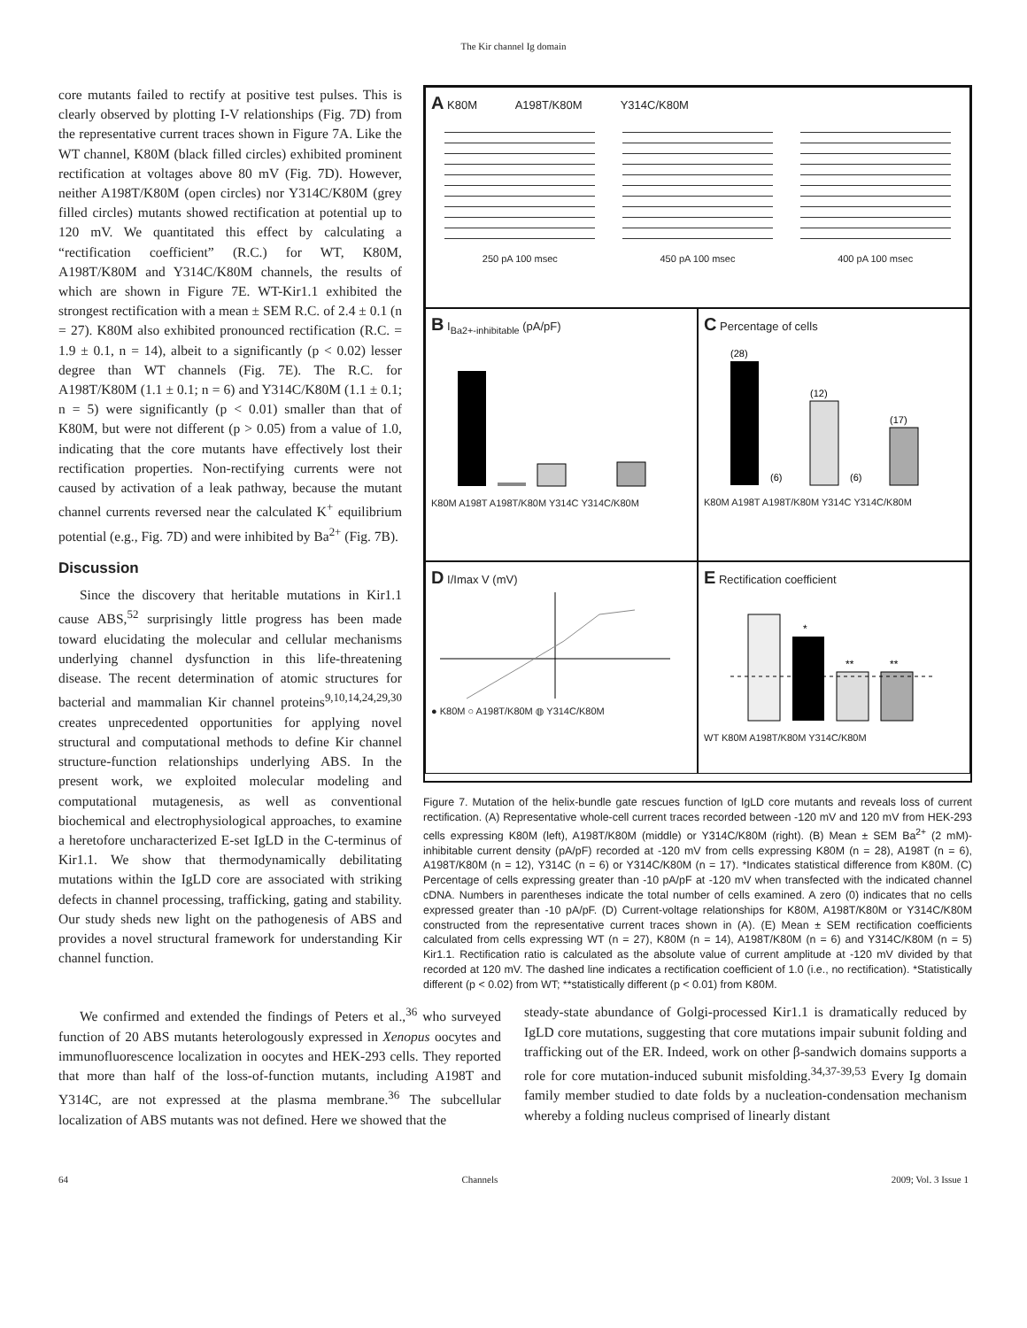The Kir channel Ig domain
core mutants failed to rectify at positive test pulses. This is clearly observed by plotting I-V relationships (Fig. 7D) from the representative current traces shown in Figure 7A. Like the WT channel, K80M (black filled circles) exhibited prominent rectification at voltages above 80 mV (Fig. 7D). However, neither A198T/K80M (open circles) nor Y314C/K80M (grey filled circles) mutants showed rectification at potential up to 120 mV. We quantitated this effect by calculating a “rectification coefficient” (R.C.) for WT, K80M, A198T/K80M and Y314C/K80M channels, the results of which are shown in Figure 7E. WT-Kir1.1 exhibited the strongest rectification with a mean ± SEM R.C. of 2.4 ± 0.1 (n = 27). K80M also exhibited pronounced rectification (R.C. = 1.9 ± 0.1, n = 14), albeit to a significantly (p < 0.02) lesser degree than WT channels (Fig. 7E). The R.C. for A198T/K80M (1.1 ± 0.1; n = 6) and Y314C/K80M (1.1 ± 0.1; n = 5) were significantly (p < 0.01) smaller than that of K80M, but were not different (p > 0.05) from a value of 1.0, indicating that the core mutants have effectively lost their rectification properties. Non-rectifying currents were not caused by activation of a leak pathway, because the mutant channel currents reversed near the calculated K<sup>+</sup> equilibrium potential (e.g., Fig. 7D) and were inhibited by Ba<sup>2+</sup> (Fig. 7B).
Discussion
Since the discovery that heritable mutations in Kir1.1 cause ABS,<sup>52</sup> surprisingly little progress has been made toward elucidating the molecular and cellular mechanisms underlying channel dysfunction in this life-threatening disease. The recent determination of atomic structures for bacterial and mammalian Kir channel proteins<sup>9,10,14,24,29,30</sup> creates unprecedented opportunities for applying novel structural and computational methods to define Kir channel structure-function relationships underlying ABS. In the present work, we exploited molecular modeling and computational mutagenesis, as well as conventional biochemical and electrophysiological approaches, to examine a heretofore uncharacterized E-set IgLD in the C-terminus of Kir1.1. We show that thermodynamically debilitating mutations within the IgLD core are associated with striking defects in channel processing, trafficking, gating and stability. Our study sheds new light on the pathogenesis of ABS and provides a novel structural framework for understanding Kir channel function.
A K80M A198T/K80M Y314C/K80M
250 pA 100 msec 450 pA 100 msec 400 pA 100 msec
B I<sub>Ba2+-inhibitable</sub> (pA/pF)
K80M A198T A198T/K80M Y314C Y314C/K80M
C Percentage of cells
(28)
(6)
(12)
(6)
(17)
K80M A198T A198T/K80M Y314C Y314C/K80M
D I/Imax V (mV)
● K80M ○ A198T/K80M ◍ Y314C/K80M
E Rectification coefficient
*
**
**
WT K80M A198T/K80M Y314C/K80M
Figure 7. Mutation of the helix-bundle gate rescues function of IgLD core mutants and reveals loss of current rectification. (A) Representative whole-cell current traces recorded between -120 mV and 120 mV from HEK-293 cells expressing K80M (left), A198T/K80M (middle) or Y314C/K80M (right). (B) Mean ± SEM Ba<sup>2+</sup> (2 mM)-inhibitable current density (pA/pF) recorded at -120 mV from cells expressing K80M (n = 28), A198T (n = 6), A198T/K80M (n = 12), Y314C (n = 6) or Y314C/K80M (n = 17). *Indicates statistical difference from K80M. (C) Percentage of cells expressing greater than -10 pA/pF at -120 mV when transfected with the indicated channel cDNA. Numbers in parentheses indicate the total number of cells examined. A zero (0) indicates that no cells expressed greater than -10 pA/pF. (D) Current-voltage relationships for K80M, A198T/K80M or Y314C/K80M constructed from the representative current traces shown in (A). (E) Mean ± SEM rectification coefficients calculated from cells expressing WT (n = 27), K80M (n = 14), A198T/K80M (n = 6) and Y314C/K80M (n = 5) Kir1.1. Rectification ratio is calculated as the absolute value of current amplitude at -120 mV divided by that recorded at 120 mV. The dashed line indicates a rectification coefficient of 1.0 (i.e., no rectification). *Statistically different (p < 0.02) from WT; **statistically different (p < 0.01) from K80M.
We confirmed and extended the findings of Peters et al.,<sup>36</sup> who surveyed function of 20 ABS mutants heterologously expressed in Xenopus oocytes and immunofluorescence localization in oocytes and HEK-293 cells. They reported that more than half of the loss-of-function mutants, including A198T and Y314C, are not expressed at the plasma membrane.<sup>36</sup> The subcellular localization of ABS mutants was not defined. Here we showed that the
steady-state abundance of Golgi-processed Kir1.1 is dramatically reduced by IgLD core mutations, suggesting that core mutations impair subunit folding and trafficking out of the ER. Indeed, work on other β-sandwich domains supports a role for core mutation-induced subunit misfolding.<sup>34,37-39,53</sup> Every Ig domain family member studied to date folds by a nucleation-condensation mechanism whereby a folding nucleus comprised of linearly distant
64 Channels 2009; Vol. 3 Issue 1